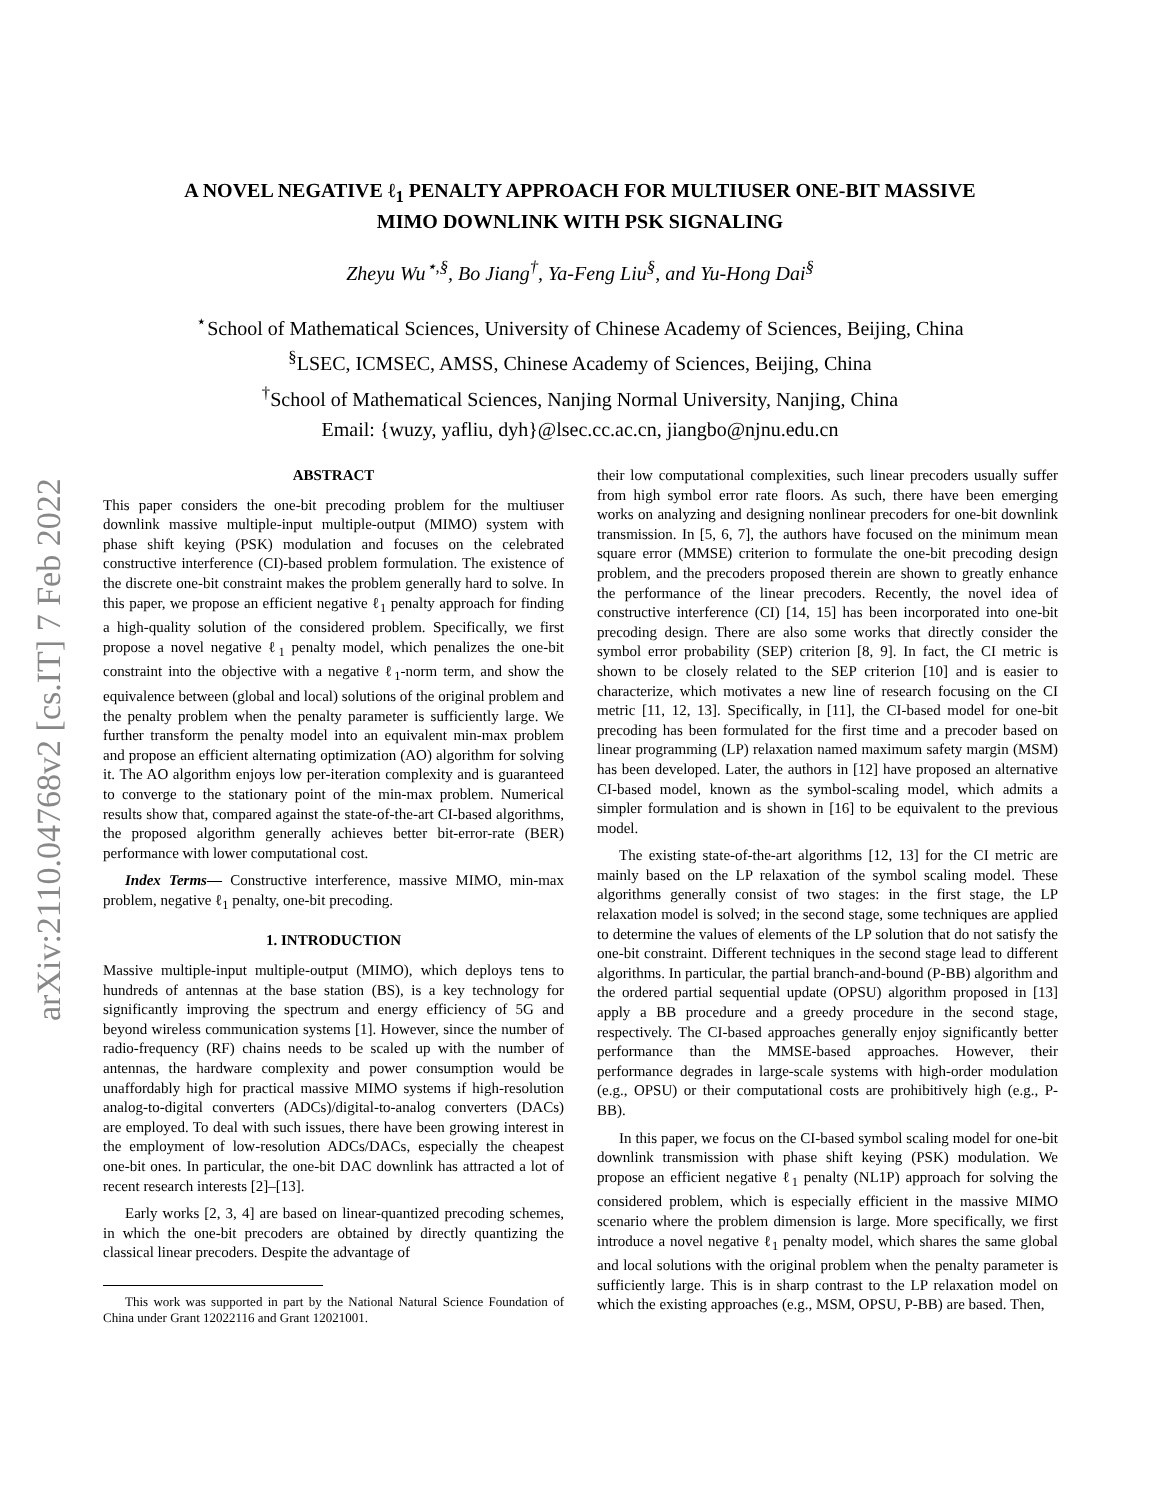arXiv:2110.04768v2 [cs.IT] 7 Feb 2022
A NOVEL NEGATIVE ℓ<sub>1</sub> PENALTY APPROACH FOR MULTIUSER ONE-BIT MASSIVE
MIMO DOWNLINK WITH PSK SIGNALING
Zheyu Wu<sup>⋆,§</sup>, Bo Jiang<sup>†</sup>, Ya-Feng Liu<sup>§</sup>, and Yu-Hong Dai<sup>§</sup>
<sup>⋆</sup>School of Mathematical Sciences, University of Chinese Academy of Sciences, Beijing, China
<sup>§</sup> LSEC, ICMSEC, AMSS, Chinese Academy of Sciences, Beijing, China
<sup>†</sup> School of Mathematical Sciences, Nanjing Normal University, Nanjing, China
Email: {wuzy, yafliu, dyh}@lsec.cc.ac.cn, jiangbo@njnu.edu.cn
ABSTRACT
This paper considers the one-bit precoding problem for the multiuser downlink massive multiple-input multiple-output (MIMO) system with phase shift keying (PSK) modulation and focuses on the celebrated constructive interference (CI)-based problem formulation. The existence of the discrete one-bit constraint makes the problem generally hard to solve. In this paper, we propose an efficient negative ℓ<sub>1</sub> penalty approach for finding a high-quality solution of the considered problem. Specifically, we first propose a novel negative ℓ<sub>1</sub> penalty model, which penalizes the one-bit constraint into the objective with a negative ℓ<sub>1</sub>-norm term, and show the equivalence between (global and local) solutions of the original problem and the penalty problem when the penalty parameter is sufficiently large. We further transform the penalty model into an equivalent min-max problem and propose an efficient alternating optimization (AO) algorithm for solving it. The AO algorithm enjoys low per-iteration complexity and is guaranteed to converge to the stationary point of the min-max problem. Numerical results show that, compared against the state-of-the-art CI-based algorithms, the proposed algorithm generally achieves better bit-error-rate (BER) performance with lower computational cost.
Index Terms— Constructive interference, massive MIMO, min-max problem, negative ℓ<sub>1</sub> penalty, one-bit precoding.
1. INTRODUCTION
Massive multiple-input multiple-output (MIMO), which deploys tens to hundreds of antennas at the base station (BS), is a key technology for significantly improving the spectrum and energy efficiency of 5G and beyond wireless communication systems [1]. However, since the number of radio-frequency (RF) chains needs to be scaled up with the number of antennas, the hardware complexity and power consumption would be unaffordably high for practical massive MIMO systems if high-resolution analog-to-digital converters (ADCs)/digital-to-analog converters (DACs) are employed. To deal with such issues, there have been growing interest in the employment of low-resolution ADCs/DACs, especially the cheapest one-bit ones. In particular, the one-bit DAC downlink has attracted a lot of recent research interests [2]–[13].
Early works [2, 3, 4] are based on linear-quantized precoding schemes, in which the one-bit precoders are obtained by directly quantizing the classical linear precoders. Despite the advantage of
This work was supported in part by the National Natural Science Foundation of China under Grant 12022116 and Grant 12021001.
their low computational complexities, such linear precoders usually suffer from high symbol error rate floors. As such, there have been emerging works on analyzing and designing nonlinear precoders for one-bit downlink transmission. In [5, 6, 7], the authors have focused on the minimum mean square error (MMSE) criterion to formulate the one-bit precoding design problem, and the precoders proposed therein are shown to greatly enhance the performance of the linear precoders. Recently, the novel idea of constructive interference (CI) [14, 15] has been incorporated into one-bit precoding design. There are also some works that directly consider the symbol error probability (SEP) criterion [8, 9]. In fact, the CI metric is shown to be closely related to the SEP criterion [10] and is easier to characterize, which motivates a new line of research focusing on the CI metric [11, 12, 13]. Specifically, in [11], the CI-based model for one-bit precoding has been formulated for the first time and a precoder based on linear programming (LP) relaxation named maximum safety margin (MSM) has been developed. Later, the authors in [12] have proposed an alternative CI-based model, known as the symbol-scaling model, which admits a simpler formulation and is shown in [16] to be equivalent to the previous model.
The existing state-of-the-art algorithms [12, 13] for the CI metric are mainly based on the LP relaxation of the symbol scaling model. These algorithms generally consist of two stages: in the first stage, the LP relaxation model is solved; in the second stage, some techniques are applied to determine the values of elements of the LP solution that do not satisfy the one-bit constraint. Different techniques in the second stage lead to different algorithms. In particular, the partial branch-and-bound (P-BB) algorithm and the ordered partial sequential update (OPSU) algorithm proposed in [13] apply a BB procedure and a greedy procedure in the second stage, respectively. The CI-based approaches generally enjoy significantly better performance than the MMSE-based approaches. However, their performance degrades in large-scale systems with high-order modulation (e.g., OPSU) or their computational costs are prohibitively high (e.g., P-BB).
In this paper, we focus on the CI-based symbol scaling model for one-bit downlink transmission with phase shift keying (PSK) modulation. We propose an efficient negative ℓ<sub>1</sub> penalty (NL1P) approach for solving the considered problem, which is especially efficient in the massive MIMO scenario where the problem dimension is large. More specifically, we first introduce a novel negative ℓ<sub>1</sub> penalty model, which shares the same global and local solutions with the original problem when the penalty parameter is sufficiently large. This is in sharp contrast to the LP relaxation model on which the existing approaches (e.g., MSM, OPSU, P-BB) are based. Then,